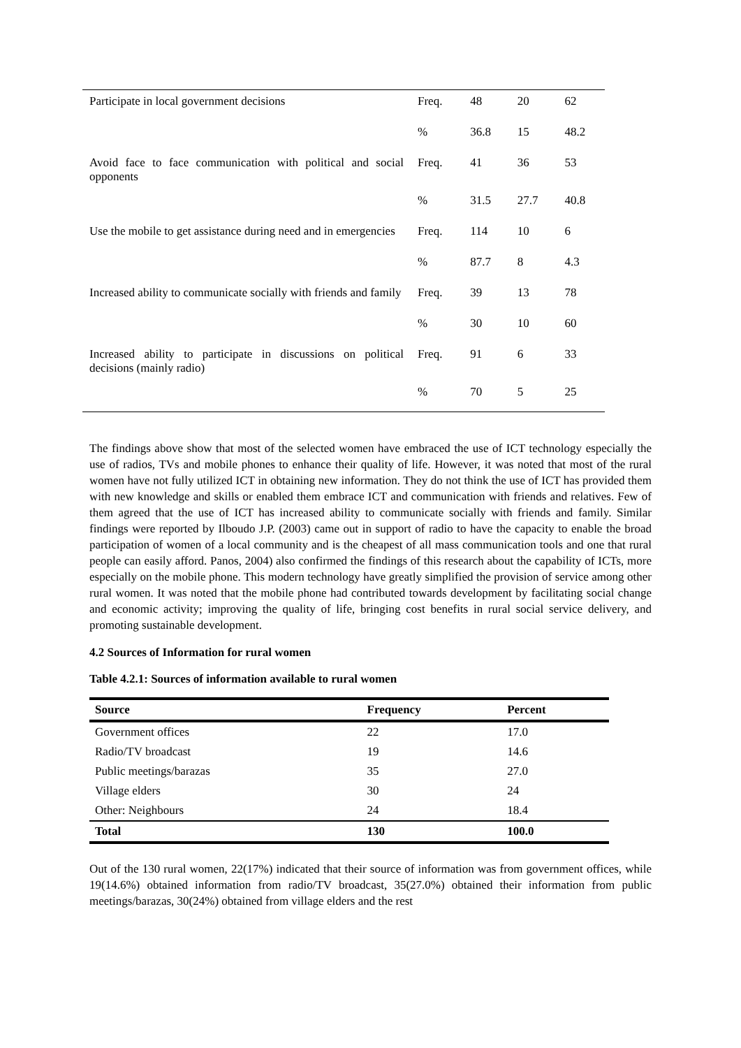| Participate in local government decisions | Freq. | 48 | 20 | 62 |
| | % | 36.8 | 15 | 48.2 |
| Avoid face to face communication with political and social opponents | Freq. | 41 | 36 | 53 |
| | % | 31.5 | 27.7 | 40.8 |
| Use the mobile to get assistance during need and in emergencies | Freq. | 114 | 10 | 6 |
| | % | 87.7 | 8 | 4.3 |
| Increased ability to communicate socially with friends and family | Freq. | 39 | 13 | 78 |
| | % | 30 | 10 | 60 |
| Increased ability to participate in discussions on political decisions (mainly radio) | Freq. | 91 | 6 | 33 |
| | % | 70 | 5 | 25 |
The findings above show that most of the selected women have embraced the use of ICT technology especially the use of radios, TVs and mobile phones to enhance their quality of life. However, it was noted that most of the rural women have not fully utilized ICT in obtaining new information. They do not think the use of ICT has provided them with new knowledge and skills or enabled them embrace ICT and communication with friends and relatives. Few of them agreed that the use of ICT has increased ability to communicate socially with friends and family. Similar findings were reported by Ilboudo J.P. (2003) came out in support of radio to have the capacity to enable the broad participation of women of a local community and is the cheapest of all mass communication tools and one that rural people can easily afford. Panos, 2004) also confirmed the findings of this research about the capability of ICTs, more especially on the mobile phone. This modern technology have greatly simplified the provision of service among other rural women. It was noted that the mobile phone had contributed towards development by facilitating social change and economic activity; improving the quality of life, bringing cost benefits in rural social service delivery, and promoting sustainable development.
4.2 Sources of Information for rural women
Table 4.2.1: Sources of information available to rural women
| Source | Frequency | Percent |
| --- | --- | --- |
| Government offices | 22 | 17.0 |
| Radio/TV broadcast | 19 | 14.6 |
| Public meetings/barazas | 35 | 27.0 |
| Village elders | 30 | 24 |
| Other: Neighbours | 24 | 18.4 |
| Total | 130 | 100.0 |
Out of the 130 rural women, 22(17%) indicated that their source of information was from government offices, while 19(14.6%) obtained information from radio/TV broadcast, 35(27.0%) obtained their information from public meetings/barazas, 30(24%) obtained from village elders and the rest